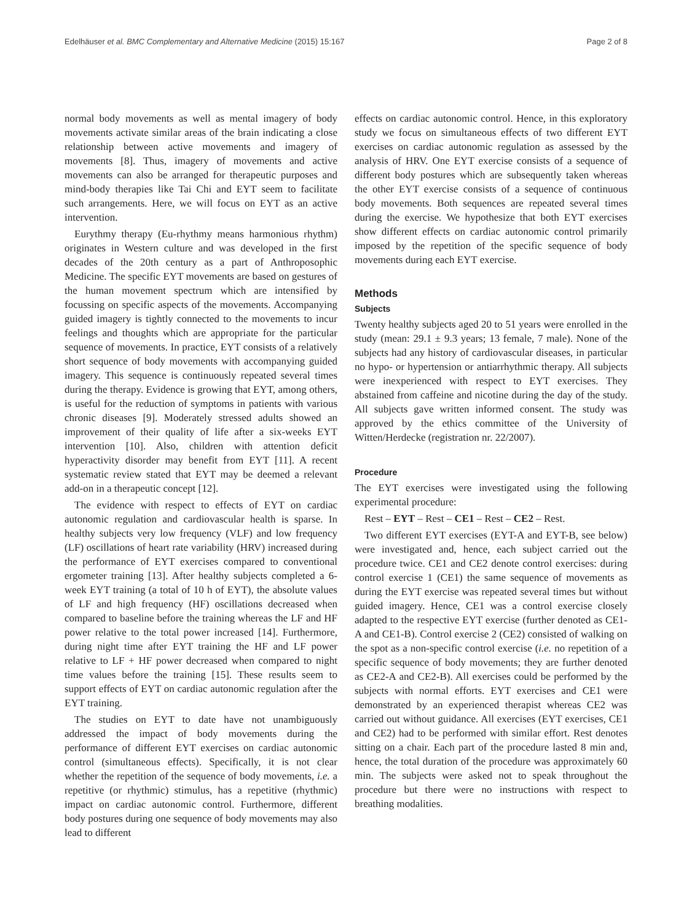Edelhäuser et al. BMC Complementary and Alternative Medicine (2015) 15:167 Page 2 of 8
normal body movements as well as mental imagery of body movements activate similar areas of the brain indicating a close relationship between active movements and imagery of movements [8]. Thus, imagery of movements and active movements can also be arranged for therapeutic purposes and mind-body therapies like Tai Chi and EYT seem to facilitate such arrangements. Here, we will focus on EYT as an active intervention.
Eurythmy therapy (Eu-rhythmy means harmonious rhythm) originates in Western culture and was developed in the first decades of the 20th century as a part of Anthroposophic Medicine. The specific EYT movements are based on gestures of the human movement spectrum which are intensified by focussing on specific aspects of the movements. Accompanying guided imagery is tightly connected to the movements to incur feelings and thoughts which are appropriate for the particular sequence of movements. In practice, EYT consists of a relatively short sequence of body movements with accompanying guided imagery. This sequence is continuously repeated several times during the therapy. Evidence is growing that EYT, among others, is useful for the reduction of symptoms in patients with various chronic diseases [9]. Moderately stressed adults showed an improvement of their quality of life after a six-weeks EYT intervention [10]. Also, children with attention deficit hyperactivity disorder may benefit from EYT [11]. A recent systematic review stated that EYT may be deemed a relevant add-on in a therapeutic concept [12].
The evidence with respect to effects of EYT on cardiac autonomic regulation and cardiovascular health is sparse. In healthy subjects very low frequency (VLF) and low frequency (LF) oscillations of heart rate variability (HRV) increased during the performance of EYT exercises compared to conventional ergometer training [13]. After healthy subjects completed a 6-week EYT training (a total of 10 h of EYT), the absolute values of LF and high frequency (HF) oscillations decreased when compared to baseline before the training whereas the LF and HF power relative to the total power increased [14]. Furthermore, during night time after EYT training the HF and LF power relative to LF + HF power decreased when compared to night time values before the training [15]. These results seem to support effects of EYT on cardiac autonomic regulation after the EYT training.
The studies on EYT to date have not unambiguously addressed the impact of body movements during the performance of different EYT exercises on cardiac autonomic control (simultaneous effects). Specifically, it is not clear whether the repetition of the sequence of body movements, i.e. a repetitive (or rhythmic) stimulus, has a repetitive (rhythmic) impact on cardiac autonomic control. Furthermore, different body postures during one sequence of body movements may also lead to different
effects on cardiac autonomic control. Hence, in this exploratory study we focus on simultaneous effects of two different EYT exercises on cardiac autonomic regulation as assessed by the analysis of HRV. One EYT exercise consists of a sequence of different body postures which are subsequently taken whereas the other EYT exercise consists of a sequence of continuous body movements. Both sequences are repeated several times during the exercise. We hypothesize that both EYT exercises show different effects on cardiac autonomic control primarily imposed by the repetition of the specific sequence of body movements during each EYT exercise.
Methods
Subjects
Twenty healthy subjects aged 20 to 51 years were enrolled in the study (mean: 29.1 ± 9.3 years; 13 female, 7 male). None of the subjects had any history of cardiovascular diseases, in particular no hypo- or hypertension or antiarrhythmic therapy. All subjects were inexperienced with respect to EYT exercises. They abstained from caffeine and nicotine during the day of the study. All subjects gave written informed consent. The study was approved by the ethics committee of the University of Witten/Herdecke (registration nr. 22/2007).
Procedure
The EYT exercises were investigated using the following experimental procedure:
Rest – EYT – Rest – CE1 – Rest – CE2 – Rest.
Two different EYT exercises (EYT-A and EYT-B, see below) were investigated and, hence, each subject carried out the procedure twice. CE1 and CE2 denote control exercises: during control exercise 1 (CE1) the same sequence of movements as during the EYT exercise was repeated several times but without guided imagery. Hence, CE1 was a control exercise closely adapted to the respective EYT exercise (further denoted as CE1-A and CE1-B). Control exercise 2 (CE2) consisted of walking on the spot as a non-specific control exercise (i.e. no repetition of a specific sequence of body movements; they are further denoted as CE2-A and CE2-B). All exercises could be performed by the subjects with normal efforts. EYT exercises and CE1 were demonstrated by an experienced therapist whereas CE2 was carried out without guidance. All exercises (EYT exercises, CE1 and CE2) had to be performed with similar effort. Rest denotes sitting on a chair. Each part of the procedure lasted 8 min and, hence, the total duration of the procedure was approximately 60 min. The subjects were asked not to speak throughout the procedure but there were no instructions with respect to breathing modalities.